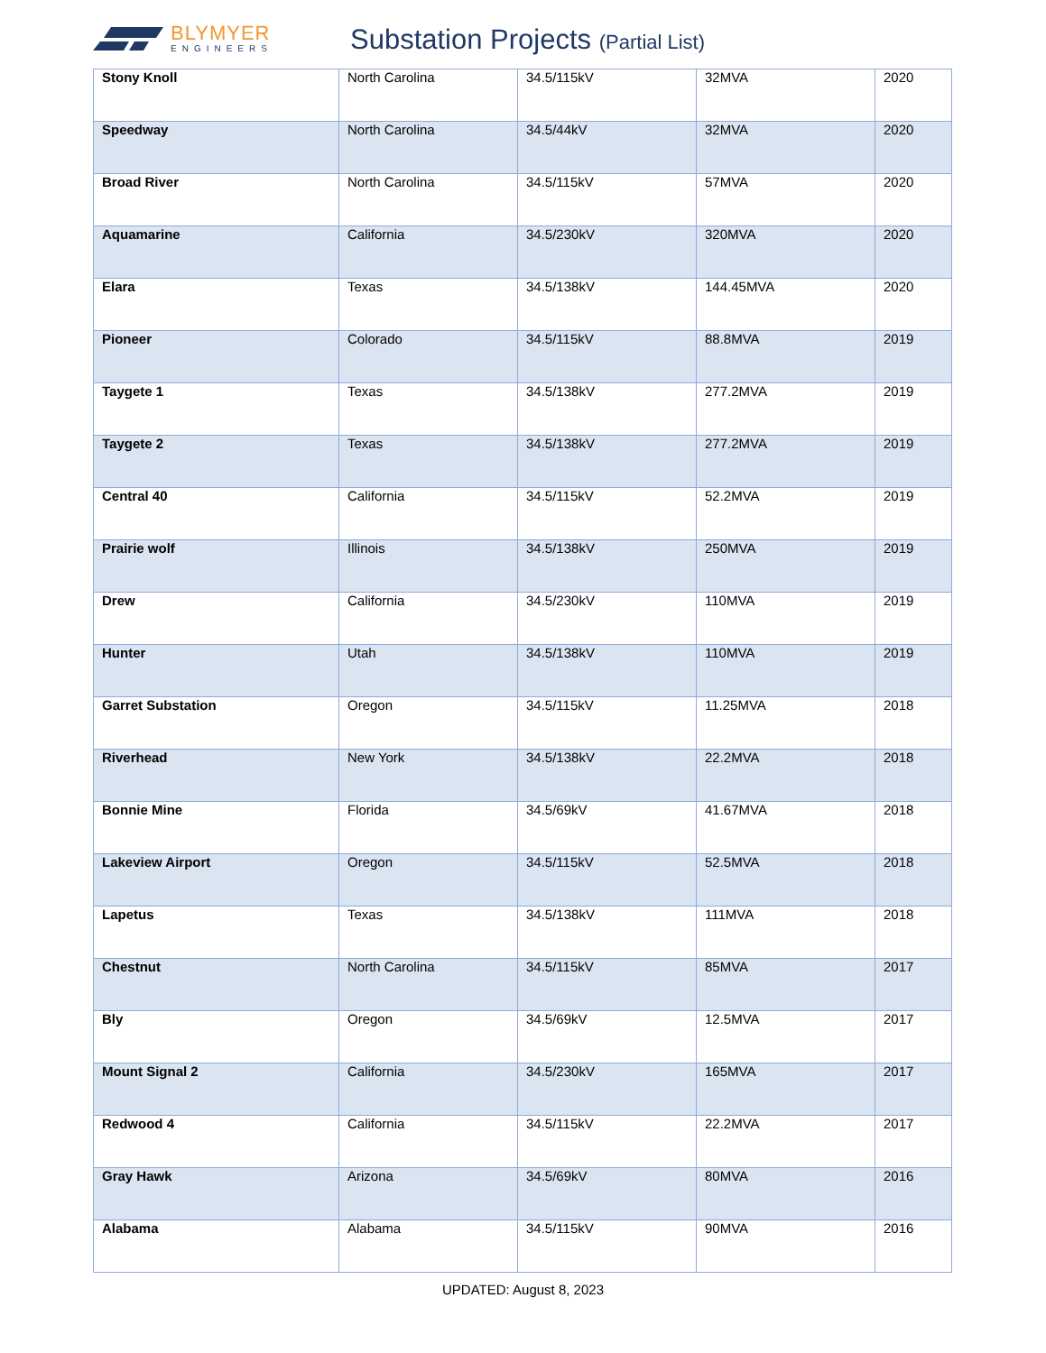BLYMYER
ENGINEERS
Substation Projects (Partial List)
| Stony Knoll | North Carolina | 34.5/115kV | 32MVA | 2020 |
| Speedway | North Carolina | 34.5/44kV | 32MVA | 2020 |
| Broad River | North Carolina | 34.5/115kV | 57MVA | 2020 |
| Aquamarine | California | 34.5/230kV | 320MVA | 2020 |
| Elara | Texas | 34.5/138kV | 144.45MVA | 2020 |
| Pioneer | Colorado | 34.5/115kV | 88.8MVA | 2019 |
| Taygete 1 | Texas | 34.5/138kV | 277.2MVA | 2019 |
| Taygete 2 | Texas | 34.5/138kV | 277.2MVA | 2019 |
| Central 40 | California | 34.5/115kV | 52.2MVA | 2019 |
| Prairie wolf | Illinois | 34.5/138kV | 250MVA | 2019 |
| Drew | California | 34.5/230kV | 110MVA | 2019 |
| Hunter | Utah | 34.5/138kV | 110MVA | 2019 |
| Garret Substation | Oregon | 34.5/115kV | 11.25MVA | 2018 |
| Riverhead | New York | 34.5/138kV | 22.2MVA | 2018 |
| Bonnie Mine | Florida | 34.5/69kV | 41.67MVA | 2018 |
| Lakeview Airport | Oregon | 34.5/115kV | 52.5MVA | 2018 |
| Lapetus | Texas | 34.5/138kV | 111MVA | 2018 |
| Chestnut | North Carolina | 34.5/115kV | 85MVA | 2017 |
| Bly | Oregon | 34.5/69kV | 12.5MVA | 2017 |
| Mount Signal 2 | California | 34.5/230kV | 165MVA | 2017 |
| Redwood 4 | California | 34.5/115kV | 22.2MVA | 2017 |
| Gray Hawk | Arizona | 34.5/69kV | 80MVA | 2016 |
| Alabama | Alabama | 34.5/115kV | 90MVA | 2016 |
UPDATED: August 8, 2023